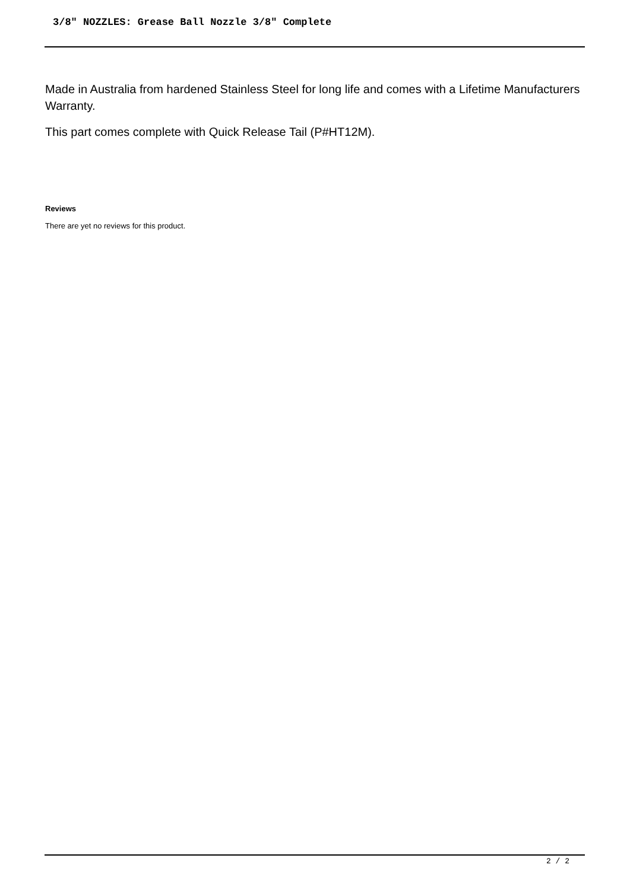3/8" NOZZLES: Grease Ball Nozzle 3/8" Complete
Made in Australia from hardened Stainless Steel for long life and comes with a Lifetime Manufacturers Warranty.
This part comes complete with Quick Release Tail (P#HT12M).
Reviews
There are yet no reviews for this product.
2 / 2